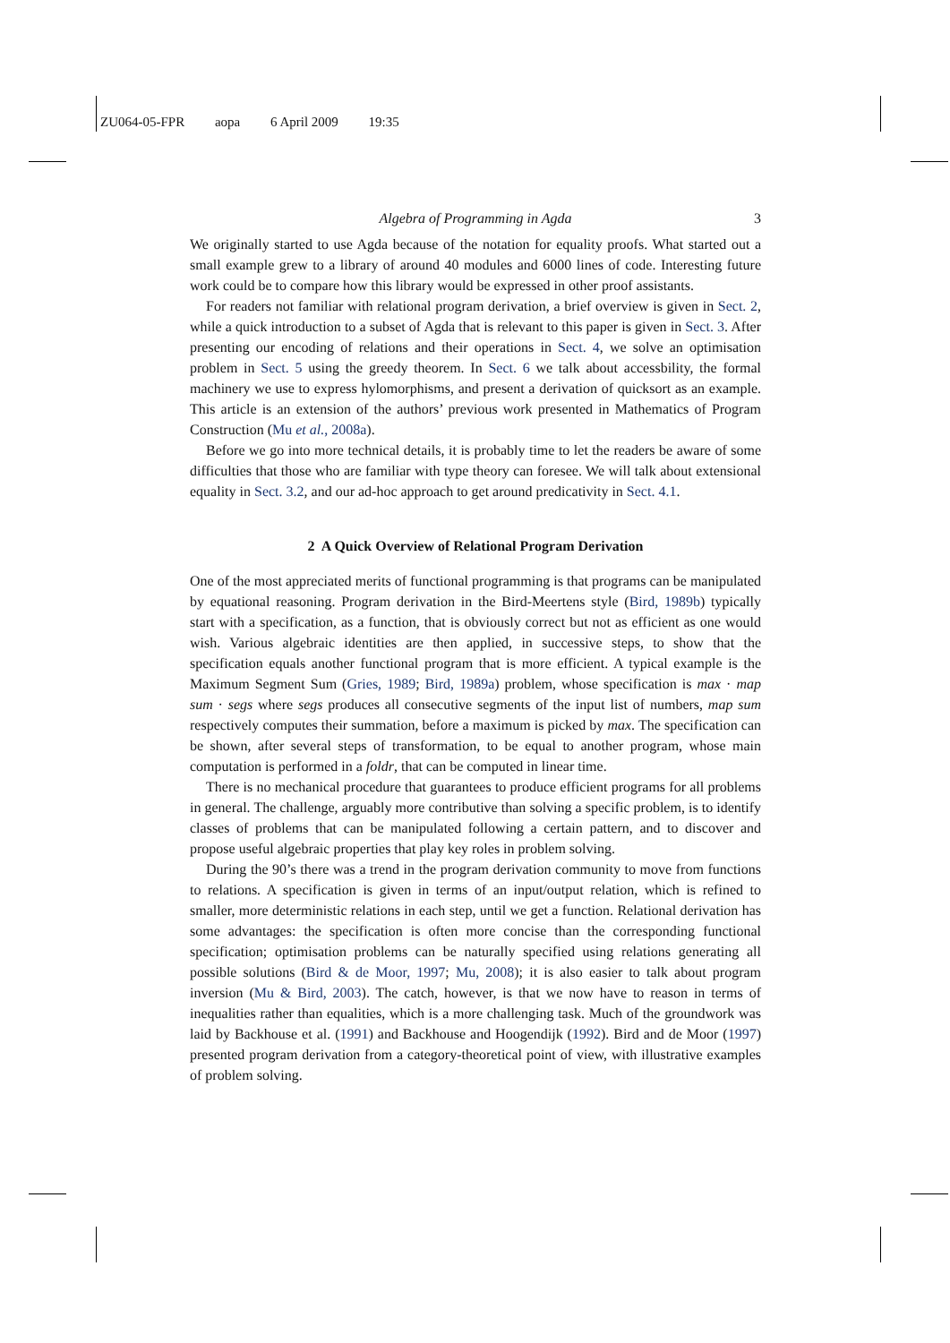ZU064-05-FPR aopa 6 April 2009 19:35
Algebra of Programming in Agda 3
We originally started to use Agda because of the notation for equality proofs. What started out a small example grew to a library of around 40 modules and 6000 lines of code. Interesting future work could be to compare how this library would be expressed in other proof assistants.
For readers not familiar with relational program derivation, a brief overview is given in Sect. 2, while a quick introduction to a subset of Agda that is relevant to this paper is given in Sect. 3. After presenting our encoding of relations and their operations in Sect. 4, we solve an optimisation problem in Sect. 5 using the greedy theorem. In Sect. 6 we talk about accessbility, the formal machinery we use to express hylomorphisms, and present a derivation of quicksort as an example. This article is an extension of the authors’ previous work presented in Mathematics of Program Construction (Mu et al., 2008a).
Before we go into more technical details, it is probably time to let the readers be aware of some difficulties that those who are familiar with type theory can foresee. We will talk about extensional equality in Sect. 3.2, and our ad-hoc approach to get around predicativity in Sect. 4.1.
2 A Quick Overview of Relational Program Derivation
One of the most appreciated merits of functional programming is that programs can be manipulated by equational reasoning. Program derivation in the Bird-Meertens style (Bird, 1989b) typically start with a specification, as a function, that is obviously correct but not as efficient as one would wish. Various algebraic identities are then applied, in successive steps, to show that the specification equals another functional program that is more efficient. A typical example is the Maximum Segment Sum (Gries, 1989; Bird, 1989a) problem, whose specification is max · map sum · segs where segs produces all consecutive segments of the input list of numbers, map sum respectively computes their summation, before a maximum is picked by max. The specification can be shown, after several steps of transformation, to be equal to another program, whose main computation is performed in a foldr, that can be computed in linear time.
There is no mechanical procedure that guarantees to produce efficient programs for all problems in general. The challenge, arguably more contributive than solving a specific problem, is to identify classes of problems that can be manipulated following a certain pattern, and to discover and propose useful algebraic properties that play key roles in problem solving.
During the 90’s there was a trend in the program derivation community to move from functions to relations. A specification is given in terms of an input/output relation, which is refined to smaller, more deterministic relations in each step, until we get a function. Relational derivation has some advantages: the specification is often more concise than the corresponding functional specification; optimisation problems can be naturally specified using relations generating all possible solutions (Bird & de Moor, 1997; Mu, 2008); it is also easier to talk about program inversion (Mu & Bird, 2003). The catch, however, is that we now have to reason in terms of inequalities rather than equalities, which is a more challenging task. Much of the groundwork was laid by Backhouse et al. (1991) and Backhouse and Hoogendijk (1992). Bird and de Moor (1997) presented program derivation from a category-theoretical point of view, with illustrative examples of problem solving.